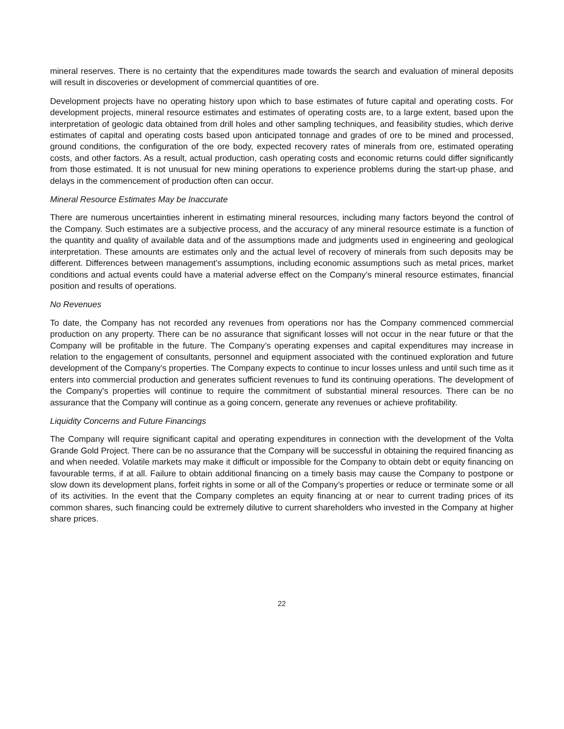mineral reserves. There is no certainty that the expenditures made towards the search and evaluation of mineral deposits will result in discoveries or development of commercial quantities of ore.
Development projects have no operating history upon which to base estimates of future capital and operating costs. For development projects, mineral resource estimates and estimates of operating costs are, to a large extent, based upon the interpretation of geologic data obtained from drill holes and other sampling techniques, and feasibility studies, which derive estimates of capital and operating costs based upon anticipated tonnage and grades of ore to be mined and processed, ground conditions, the configuration of the ore body, expected recovery rates of minerals from ore, estimated operating costs, and other factors. As a result, actual production, cash operating costs and economic returns could differ significantly from those estimated. It is not unusual for new mining operations to experience problems during the start-up phase, and delays in the commencement of production often can occur.
Mineral Resource Estimates May be Inaccurate
There are numerous uncertainties inherent in estimating mineral resources, including many factors beyond the control of the Company. Such estimates are a subjective process, and the accuracy of any mineral resource estimate is a function of the quantity and quality of available data and of the assumptions made and judgments used in engineering and geological interpretation. These amounts are estimates only and the actual level of recovery of minerals from such deposits may be different. Differences between management’s assumptions, including economic assumptions such as metal prices, market conditions and actual events could have a material adverse effect on the Company’s mineral resource estimates, financial position and results of operations.
No Revenues
To date, the Company has not recorded any revenues from operations nor has the Company commenced commercial production on any property. There can be no assurance that significant losses will not occur in the near future or that the Company will be profitable in the future. The Company’s operating expenses and capital expenditures may increase in relation to the engagement of consultants, personnel and equipment associated with the continued exploration and future development of the Company’s properties. The Company expects to continue to incur losses unless and until such time as it enters into commercial production and generates sufficient revenues to fund its continuing operations. The development of the Company’s properties will continue to require the commitment of substantial mineral resources. There can be no assurance that the Company will continue as a going concern, generate any revenues or achieve profitability.
Liquidity Concerns and Future Financings
The Company will require significant capital and operating expenditures in connection with the development of the Volta Grande Gold Project. There can be no assurance that the Company will be successful in obtaining the required financing as and when needed. Volatile markets may make it difficult or impossible for the Company to obtain debt or equity financing on favourable terms, if at all. Failure to obtain additional financing on a timely basis may cause the Company to postpone or slow down its development plans, forfeit rights in some or all of the Company’s properties or reduce or terminate some or all of its activities. In the event that the Company completes an equity financing at or near to current trading prices of its common shares, such financing could be extremely dilutive to current shareholders who invested in the Company at higher share prices.
22